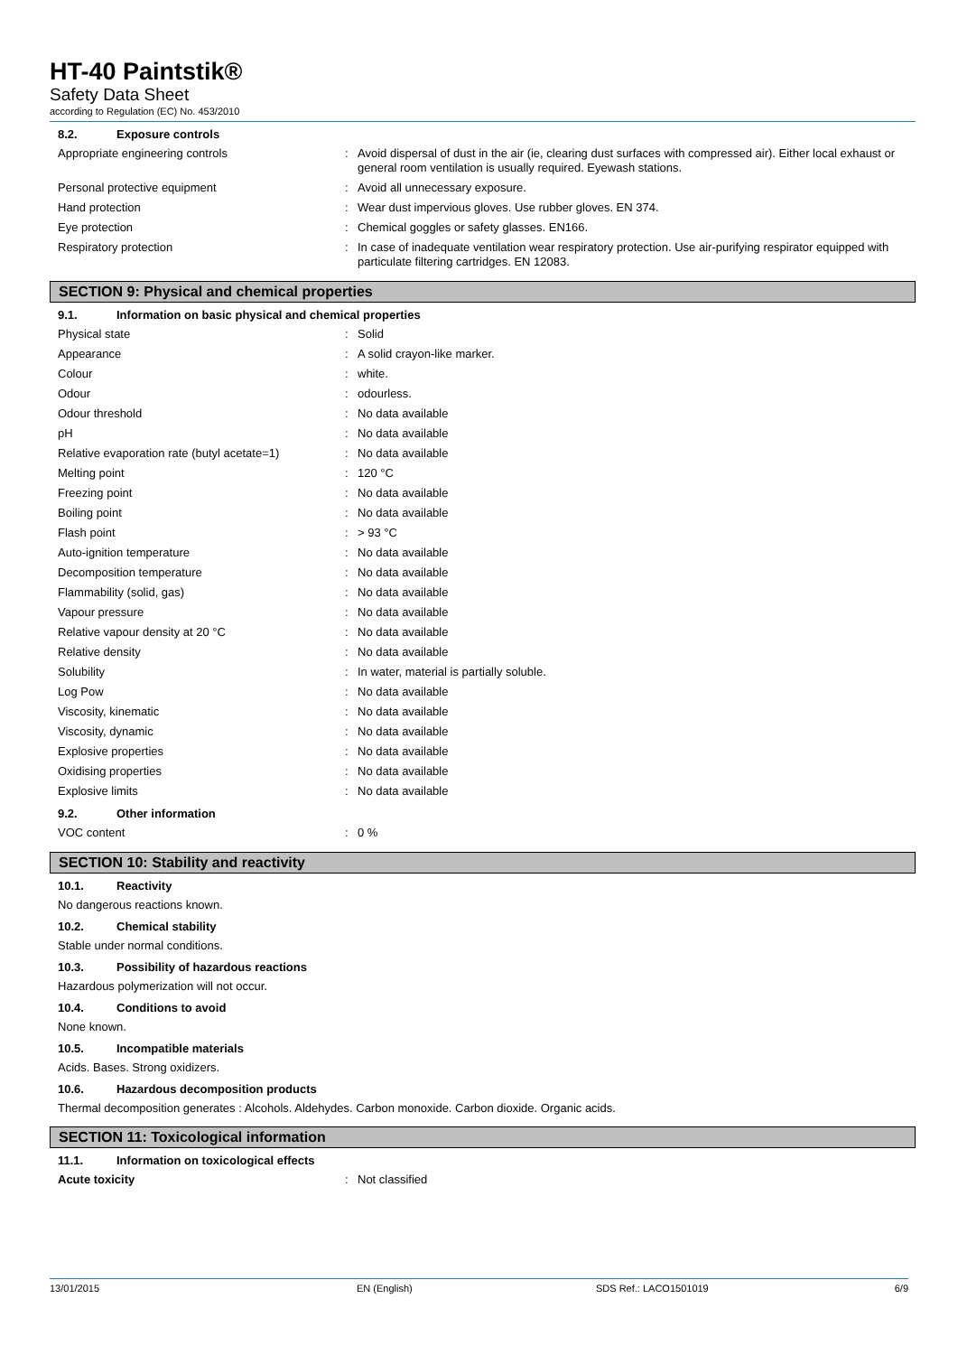HT-40 Paintstik®
Safety Data Sheet
according to Regulation (EC) No. 453/2010
8.2. Exposure controls
Appropriate engineering controls : Avoid dispersal of dust in the air (ie, clearing dust surfaces with compressed air). Either local exhaust or general room ventilation is usually required. Eyewash stations.
Personal protective equipment : Avoid all unnecessary exposure.
Hand protection : Wear dust impervious gloves. Use rubber gloves. EN 374.
Eye protection : Chemical goggles or safety glasses. EN166.
Respiratory protection : In case of inadequate ventilation wear respiratory protection. Use air-purifying respirator equipped with particulate filtering cartridges. EN 12083.
SECTION 9: Physical and chemical properties
9.1. Information on basic physical and chemical properties
Physical state : Solid
Appearance : A solid crayon-like marker.
Colour : white.
Odour : odourless.
Odour threshold : No data available
pH : No data available
Relative evaporation rate (butyl acetate=1)
: No data available
Melting point : 120 °C
Freezing point : No data available
Boiling point : No data available
Flash point : > 93 °C
Auto-ignition temperature : No data available
Decomposition temperature : No data available
Flammability (solid, gas) : No data available
Vapour pressure : No data available
Relative vapour density at 20 °C : No data available
Relative density : No data available
Solubility : In water, material is partially soluble.
Log Pow : No data available
Viscosity, kinematic : No data available
Viscosity, dynamic : No data available
Explosive properties : No data available
Oxidising properties : No data available
Explosive limits : No data available
9.2. Other information
VOC content : 0 %
SECTION 10: Stability and reactivity
10.1. Reactivity
No dangerous reactions known.
10.2. Chemical stability
Stable under normal conditions.
10.3. Possibility of hazardous reactions
Hazardous polymerization will not occur.
10.4. Conditions to avoid
None known.
10.5. Incompatible materials
Acids. Bases. Strong oxidizers.
10.6. Hazardous decomposition products
Thermal decomposition generates : Alcohols. Aldehydes. Carbon monoxide. Carbon dioxide. Organic acids.
SECTION 11: Toxicological information
11.1. Information on toxicological effects
Acute toxicity : Not classified
13/01/2015 EN (English) SDS Ref.: LACO1501019 6/9